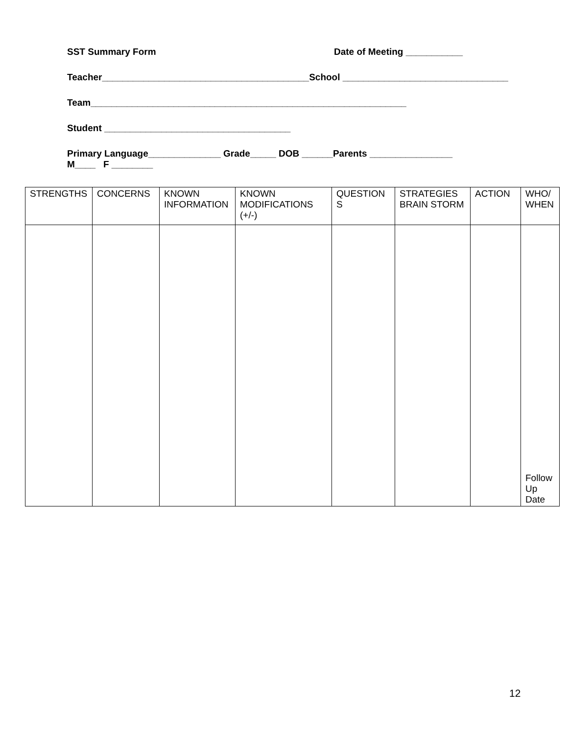SST Summary Form Date of Meeting ___________
Teacher________________________________________School ________________________________
Team_____________________________________________________________
Student ____________________________________
Primary Language______________ Grade_____ DOB ______Parents ________________
M____ F ________
| STRENGTHS | CONCERNS | KNOWN INFORMATION | KNOWN MODIFICATIONS (+/-) | QUESTION S | STRATEGIES BRAIN STORM | ACTION | WHO/ WHEN |
| --- | --- | --- | --- | --- | --- | --- | --- |
| | | | | | | | Follow Up Date |
12